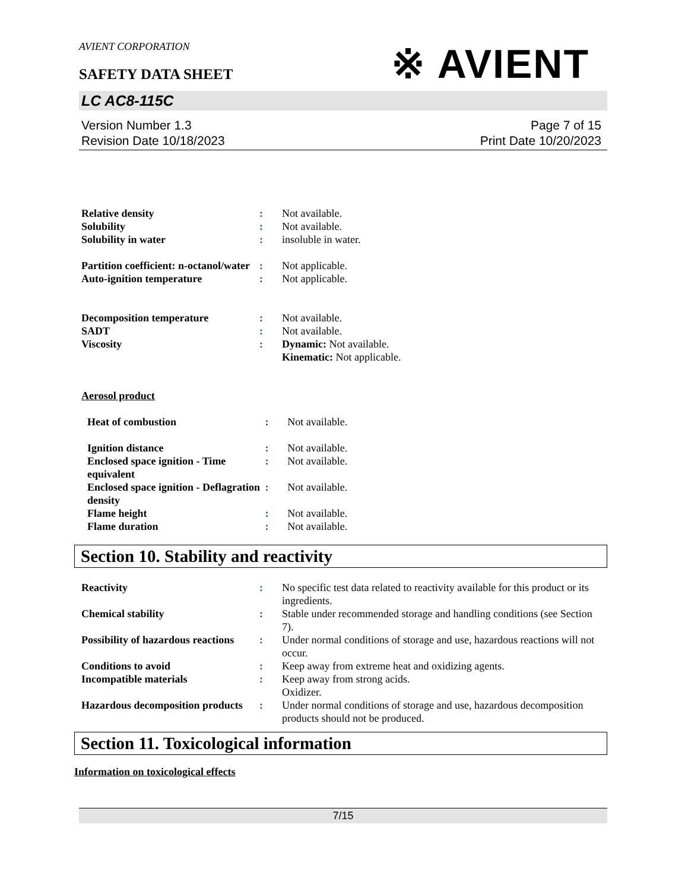AVIENT CORPORATION
SAFETY DATA SHEET
※ AVIENT
LC AC8-115C
Version Number 1.3
Revision Date 10/18/2023
Page 7 of 15
Print Date 10/20/2023
| Relative density | : | Not available. |
| Solubility | : | Not available. |
| Solubility in water | : | insoluble in water. |
| Partition coefficient: n-octanol/water | : | Not applicable. |
| Auto-ignition temperature | : | Not applicable. |
| Decomposition temperature | : | Not available. |
| SADT | : | Not available. |
| Viscosity | : | Dynamic: Not available. Kinematic: Not applicable. |
Aerosol product
| Heat of combustion | : | Not available. |
| Ignition distance | : | Not available. |
| Enclosed space ignition - Time equivalent | : | Not available. |
| Enclosed space ignition - Deflagration density | : | Not available. |
| Flame height | : | Not available. |
| Flame duration | : | Not available. |
Section 10. Stability and reactivity
| Reactivity | : | No specific test data related to reactivity available for this product or its ingredients. |
| Chemical stability | : | Stable under recommended storage and handling conditions (see Section 7). |
| Possibility of hazardous reactions | : | Under normal conditions of storage and use, hazardous reactions will not occur. |
| Conditions to avoid | : | Keep away from extreme heat and oxidizing agents. |
| Incompatible materials | : | Keep away from strong acids. Oxidizer. |
| Hazardous decomposition products | : | Under normal conditions of storage and use, hazardous decomposition products should not be produced. |
Section 11. Toxicological information
Information on toxicological effects
7/15